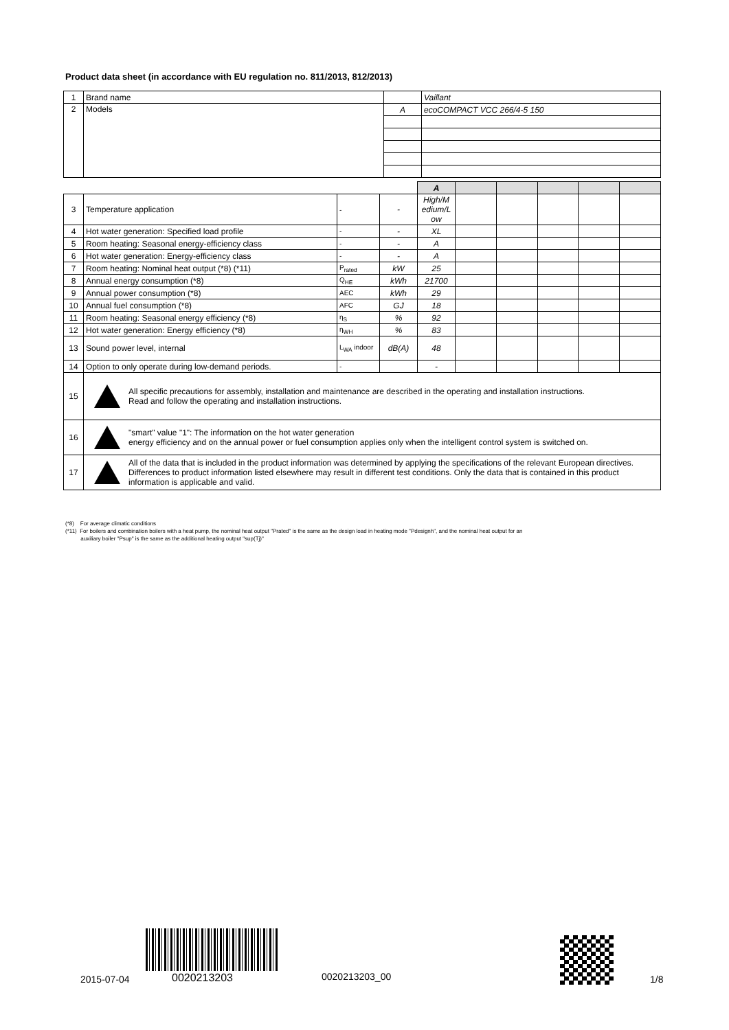Product data sheet (in accordance with EU regulation no. 811/2013, 812/2013)
| 1 | Brand name | | Vaillant |
| 2 | Models | A | ecoCOMPACT VCC 266/4-5 150 |
| | | | | A | | | | | |
| 3 | Temperature application | - | - | High/M edium/L ow | | | | | |
| 4 | Hot water generation: Specified load profile | - | - | XL | | | | | |
| 5 | Room heating: Seasonal energy-efficiency class | - | - | A | | | | | |
| 6 | Hot water generation: Energy-efficiency class | - | - | A | | | | | |
| 7 | Room heating: Nominal heat output (*8) (*11) | P<sub>rated</sub> | kW | 25 | | | | | |
| 8 | Annual energy consumption (*8) | Q<sub>HE</sub> | kWh | 21700 | | | | | |
| 9 | Annual power consumption (*8) | AEC | kWh | 29 | | | | | |
| 10 | Annual fuel consumption (*8) | AFC | GJ | 18 | | | | | |
| 11 | Room heating: Seasonal energy efficiency (*8) | η<sub>S</sub> | % | 92 | | | | | |
| 12 | Hot water generation: Energy efficiency (*8) | η<sub>WH</sub> | % | 83 | | | | | |
| 13 | Sound power level, internal | L<sub>WA</sub> indoor | dB(A) | 48 | | | | | |
| 14 | Option to only operate during low-demand periods. | - | | - | | | | | |
| 15 | All specific precautions for assembly, installation and maintenance are described in the operating and installation instructions. Read and follow the operating and installation instructions. | | | | | | | | |
| 16 | "smart" value "1": The information on the hot water generation energy efficiency and on the annual power or fuel consumption applies only when the intelligent control system is switched on. | | | | | | | | |
| 17 | All of the data that is included in the product information was determined by applying the specifications of the relevant European directives. Differences to product information listed elsewhere may result in different test conditions. Only the data that is contained in this product information is applicable and valid. | | | | | | | | |
(*8) For average climatic conditions
(*11) For boilers and combination boilers with a heat pump, the nominal heat output "Prated" is the same as the design load in heating mode "Pdesignh", and the nominal heat output for an
auxiliary boiler "Psup" is the same as the additional heating output "sup(Tj)"
0020213203
2015-07-04 0020213203_00 1/8